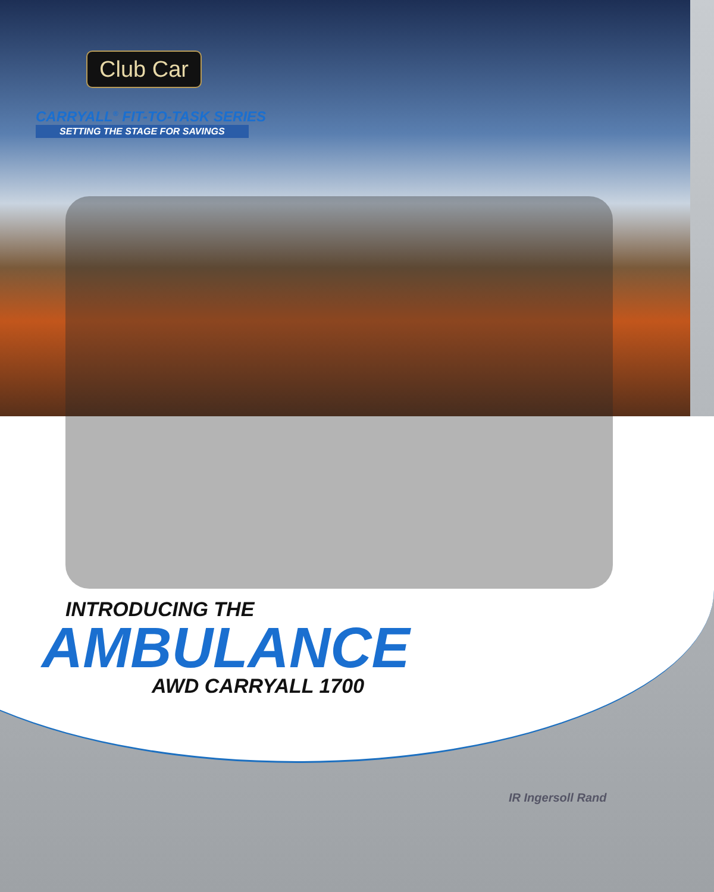Club Car
CARRYALL<sup>®</sup> FIT-TO-TASK SERIES
SETTING THE STAGE FOR SAVINGS
INTRODUCING THE
AMBULANCE
AWD CARRYALL 1700
IR Ingersoll Rand